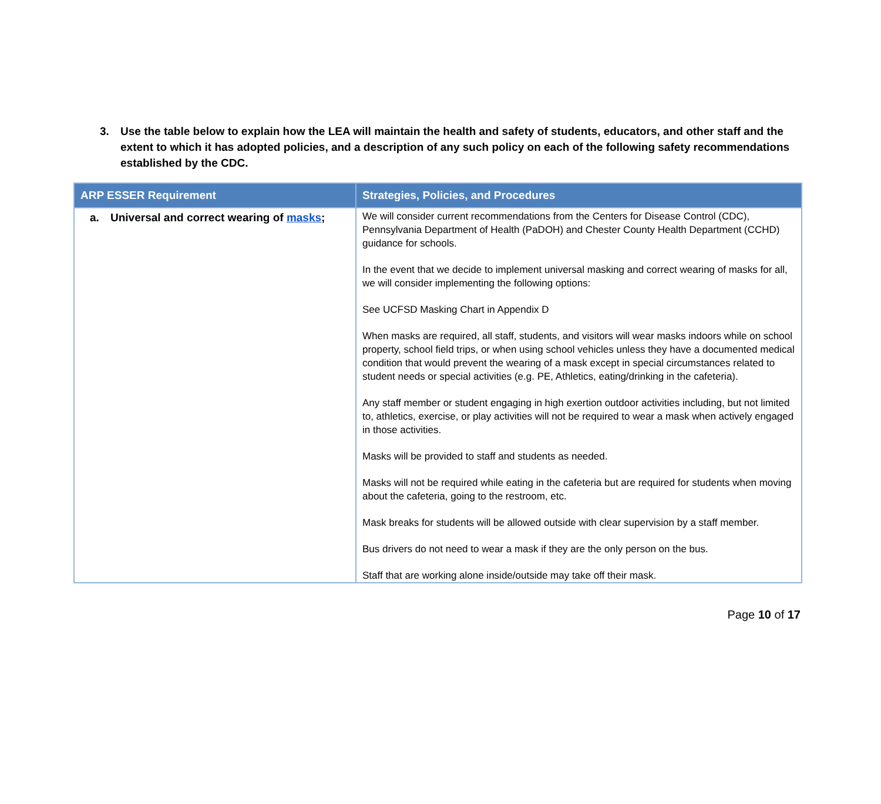3. Use the table below to explain how the LEA will maintain the health and safety of students, educators, and other staff and the extent to which it has adopted policies, and a description of any such policy on each of the following safety recommendations established by the CDC.
| ARP ESSER Requirement | Strategies, Policies, and Procedures |
| --- | --- |
| a. Universal and correct wearing of masks ; | We will consider current recommendations from the Centers for Disease Control (CDC), Pennsylvania Department of Health (PaDOH) and Chester County Health Department (CCHD) guidance for schools. In the event that we decide to implement universal masking and correct wearing of masks for all, we will consider implementing the following options: See UCFSD Masking Chart in Appendix D When masks are required, all staff, students, and visitors will wear masks indoors while on school property, school field trips, or when using school vehicles unless they have a documented medical condition that would prevent the wearing of a mask except in special circumstances related to student needs or special activities (e.g. PE, Athletics, eating/drinking in the cafeteria). Any staff member or student engaging in high exertion outdoor activities including, but not limited to, athletics, exercise, or play activities will not be required to wear a mask when actively engaged in those activities. Masks will be provided to staff and students as needed. Masks will not be required while eating in the cafeteria but are required for students when moving about the cafeteria, going to the restroom, etc. Mask breaks for students will be allowed outside with clear supervision by a staff member. Bus drivers do not need to wear a mask if they are the only person on the bus. Staff that are working alone inside/outside may take off their mask. |
Page 10 of 17